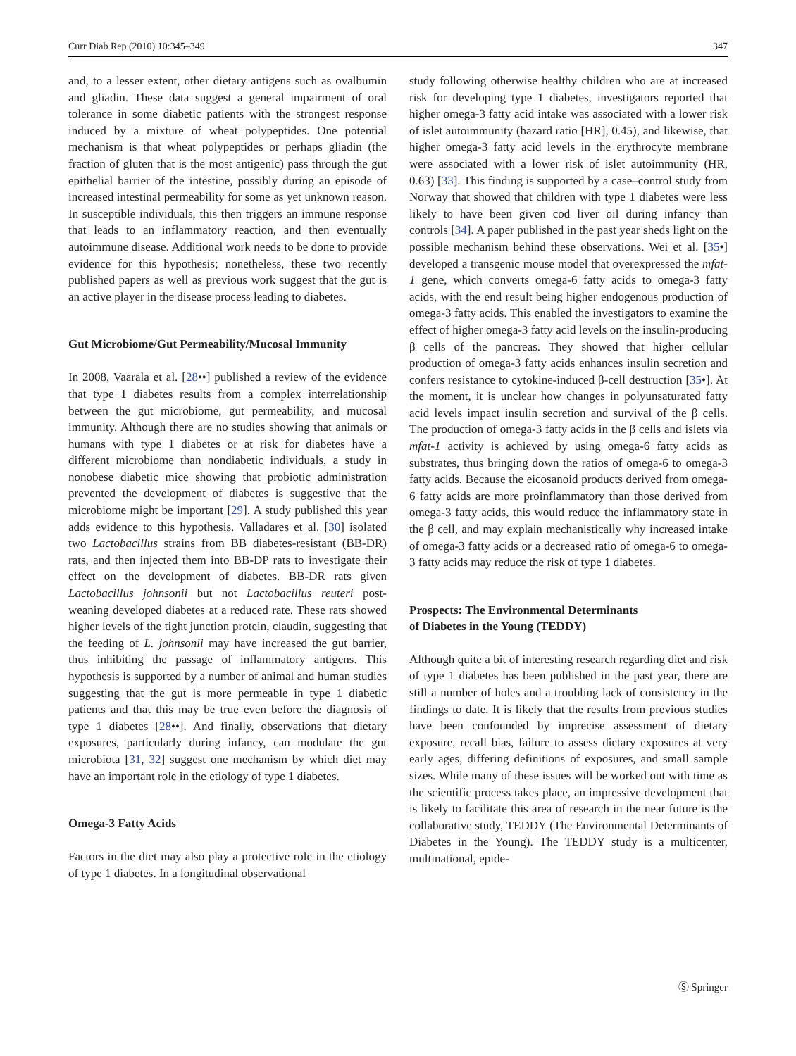Curr Diab Rep (2010) 10:345–349 347
and, to a lesser extent, other dietary antigens such as ovalbumin and gliadin. These data suggest a general impairment of oral tolerance in some diabetic patients with the strongest response induced by a mixture of wheat polypeptides. One potential mechanism is that wheat polypeptides or perhaps gliadin (the fraction of gluten that is the most antigenic) pass through the gut epithelial barrier of the intestine, possibly during an episode of increased intestinal permeability for some as yet unknown reason. In susceptible individuals, this then triggers an immune response that leads to an inflammatory reaction, and then eventually autoimmune disease. Additional work needs to be done to provide evidence for this hypothesis; nonetheless, these two recently published papers as well as previous work suggest that the gut is an active player in the disease process leading to diabetes.
Gut Microbiome/Gut Permeability/Mucosal Immunity
In 2008, Vaarala et al. [28••] published a review of the evidence that type 1 diabetes results from a complex interrelationship between the gut microbiome, gut permeability, and mucosal immunity. Although there are no studies showing that animals or humans with type 1 diabetes or at risk for diabetes have a different microbiome than nondiabetic individuals, a study in nonobese diabetic mice showing that probiotic administration prevented the development of diabetes is suggestive that the microbiome might be important [29]. A study published this year adds evidence to this hypothesis. Valladares et al. [30] isolated two Lactobacillus strains from BB diabetes-resistant (BB-DR) rats, and then injected them into BB-DP rats to investigate their effect on the development of diabetes. BB-DR rats given Lactobacillus johnsonii but not Lactobacillus reuteri post-weaning developed diabetes at a reduced rate. These rats showed higher levels of the tight junction protein, claudin, suggesting that the feeding of L. johnsonii may have increased the gut barrier, thus inhibiting the passage of inflammatory antigens. This hypothesis is supported by a number of animal and human studies suggesting that the gut is more permeable in type 1 diabetic patients and that this may be true even before the diagnosis of type 1 diabetes [28••]. And finally, observations that dietary exposures, particularly during infancy, can modulate the gut microbiota [31, 32] suggest one mechanism by which diet may have an important role in the etiology of type 1 diabetes.
Omega-3 Fatty Acids
Factors in the diet may also play a protective role in the etiology of type 1 diabetes. In a longitudinal observational
study following otherwise healthy children who are at increased risk for developing type 1 diabetes, investigators reported that higher omega-3 fatty acid intake was associated with a lower risk of islet autoimmunity (hazard ratio [HR], 0.45), and likewise, that higher omega-3 fatty acid levels in the erythrocyte membrane were associated with a lower risk of islet autoimmunity (HR, 0.63) [33]. This finding is supported by a case–control study from Norway that showed that children with type 1 diabetes were less likely to have been given cod liver oil during infancy than controls [34]. A paper published in the past year sheds light on the possible mechanism behind these observations. Wei et al. [35•] developed a transgenic mouse model that overexpressed the mfat-1 gene, which converts omega-6 fatty acids to omega-3 fatty acids, with the end result being higher endogenous production of omega-3 fatty acids. This enabled the investigators to examine the effect of higher omega-3 fatty acid levels on the insulin-producing β cells of the pancreas. They showed that higher cellular production of omega-3 fatty acids enhances insulin secretion and confers resistance to cytokine-induced β-cell destruction [35•]. At the moment, it is unclear how changes in polyunsaturated fatty acid levels impact insulin secretion and survival of the β cells. The production of omega-3 fatty acids in the β cells and islets via mfat-1 activity is achieved by using omega-6 fatty acids as substrates, thus bringing down the ratios of omega-6 to omega-3 fatty acids. Because the eicosanoid products derived from omega-6 fatty acids are more proinflammatory than those derived from omega-3 fatty acids, this would reduce the inflammatory state in the β cell, and may explain mechanistically why increased intake of omega-3 fatty acids or a decreased ratio of omega-6 to omega-3 fatty acids may reduce the risk of type 1 diabetes.
Prospects: The Environmental Determinants
of Diabetes in the Young (TEDDY)
Although quite a bit of interesting research regarding diet and risk of type 1 diabetes has been published in the past year, there are still a number of holes and a troubling lack of consistency in the findings to date. It is likely that the results from previous studies have been confounded by imprecise assessment of dietary exposure, recall bias, failure to assess dietary exposures at very early ages, differing definitions of exposures, and small sample sizes. While many of these issues will be worked out with time as the scientific process takes place, an impressive development that is likely to facilitate this area of research in the near future is the collaborative study, TEDDY (The Environmental Determinants of Diabetes in the Young). The TEDDY study is a multicenter, multinational, epide-
Ⓢ Springer